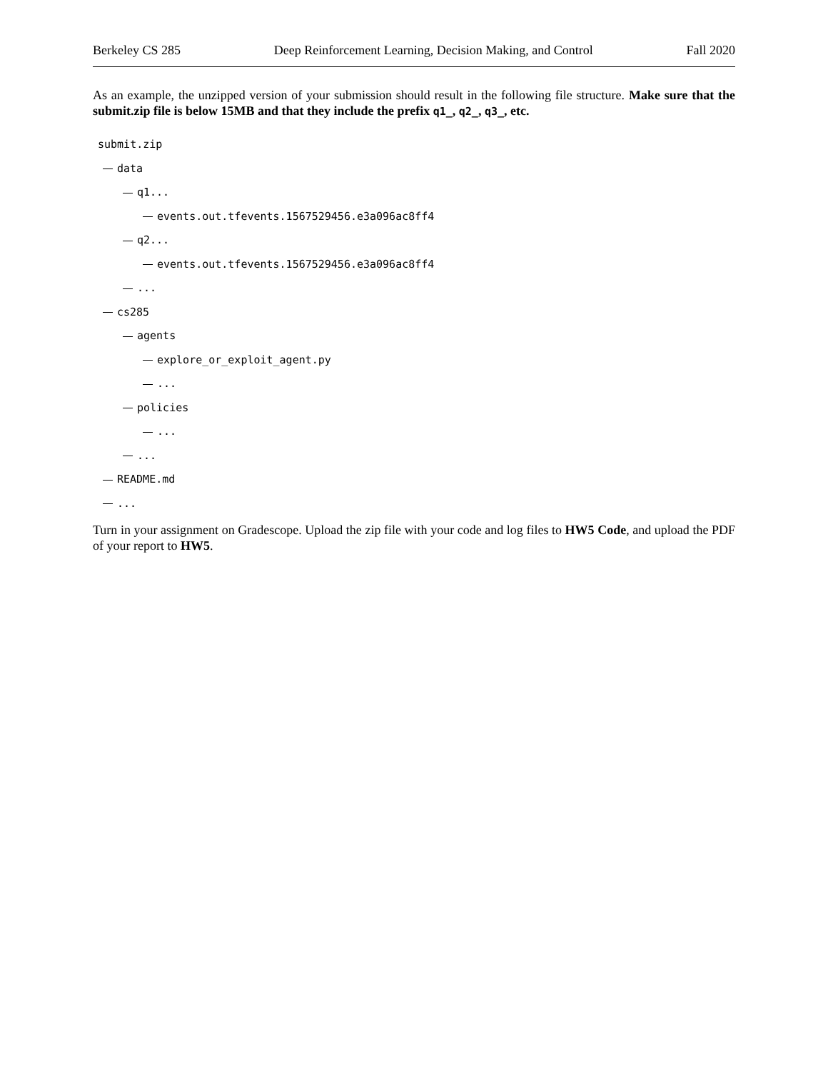Berkeley CS 285 Deep Reinforcement Learning, Decision Making, and Control Fall 2020
As an example, the unzipped version of your submission should result in the following file structure. Make sure that the submit.zip file is below 15MB and that they include the prefix q1_, q2_, q3_, etc.
submit.zip
data
q1...
events.out.tfevents.1567529456.e3a096ac8ff4
q2...
events.out.tfevents.1567529456.e3a096ac8ff4
...
cs285
agents
explore_or_exploit_agent.py
...
policies
...
...
README.md
...
Turn in your assignment on Gradescope. Upload the zip file with your code and log files to HW5 Code, and upload the PDF of your report to HW5.